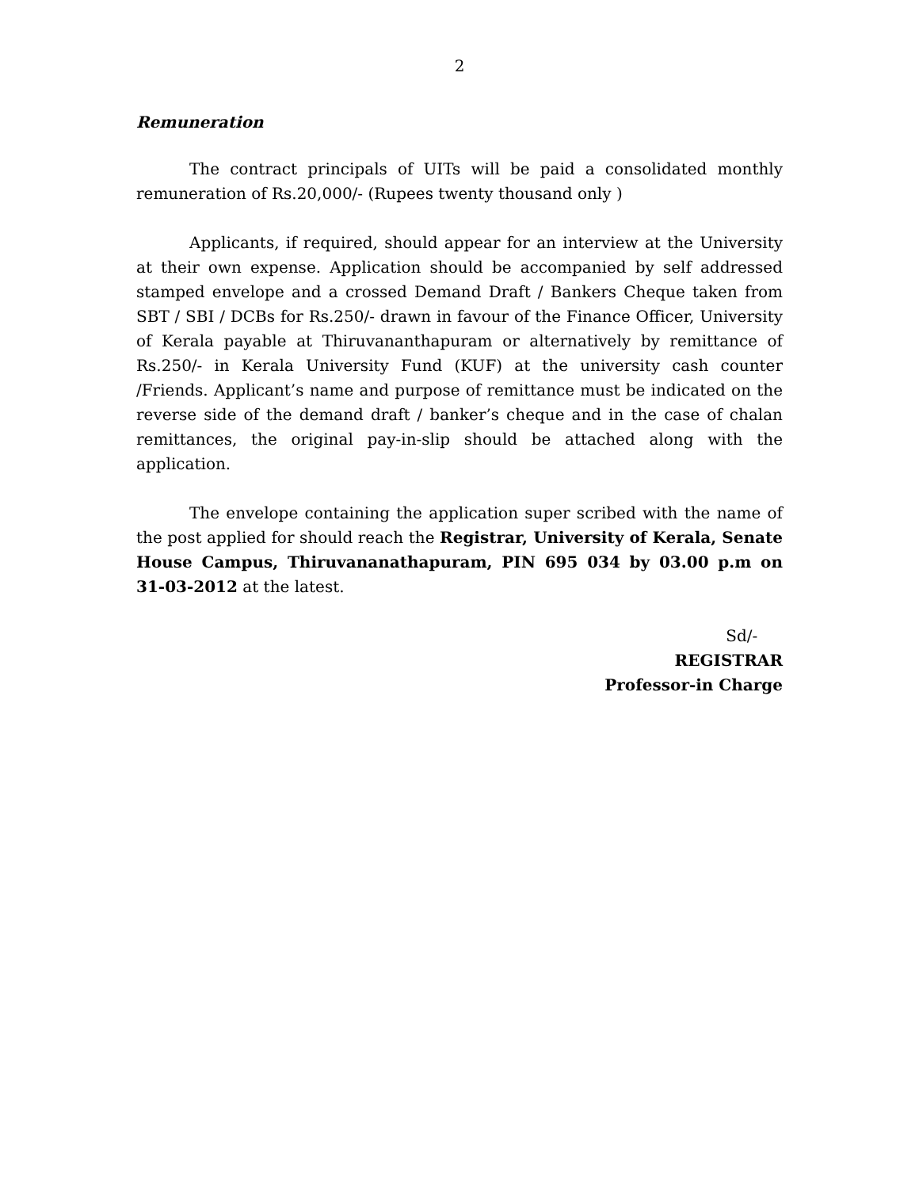2
Remuneration
The contract principals of UITs will be paid a consolidated monthly remuneration of Rs.20,000/- (Rupees twenty thousand only )
Applicants, if required, should appear for an interview at the University at their own expense. Application should be accompanied by self addressed stamped envelope and a crossed Demand Draft / Bankers Cheque taken from SBT / SBI / DCBs for Rs.250/- drawn in favour of the Finance Officer, University of Kerala payable at Thiruvananthapuram or alternatively by remittance of Rs.250/- in Kerala University Fund (KUF) at the university cash counter /Friends. Applicant’s name and purpose of remittance must be indicated on the reverse side of the demand draft / banker’s cheque and in the case of chalan remittances, the original pay-in-slip should be attached along with the application.
The envelope containing the application super scribed with the name of the post applied for should reach the Registrar, University of Kerala, Senate House Campus, Thiruvananathapuram, PIN 695 034 by 03.00 p.m on 31-03-2012 at the latest.
Sd/-
REGISTRAR
Professor-in Charge